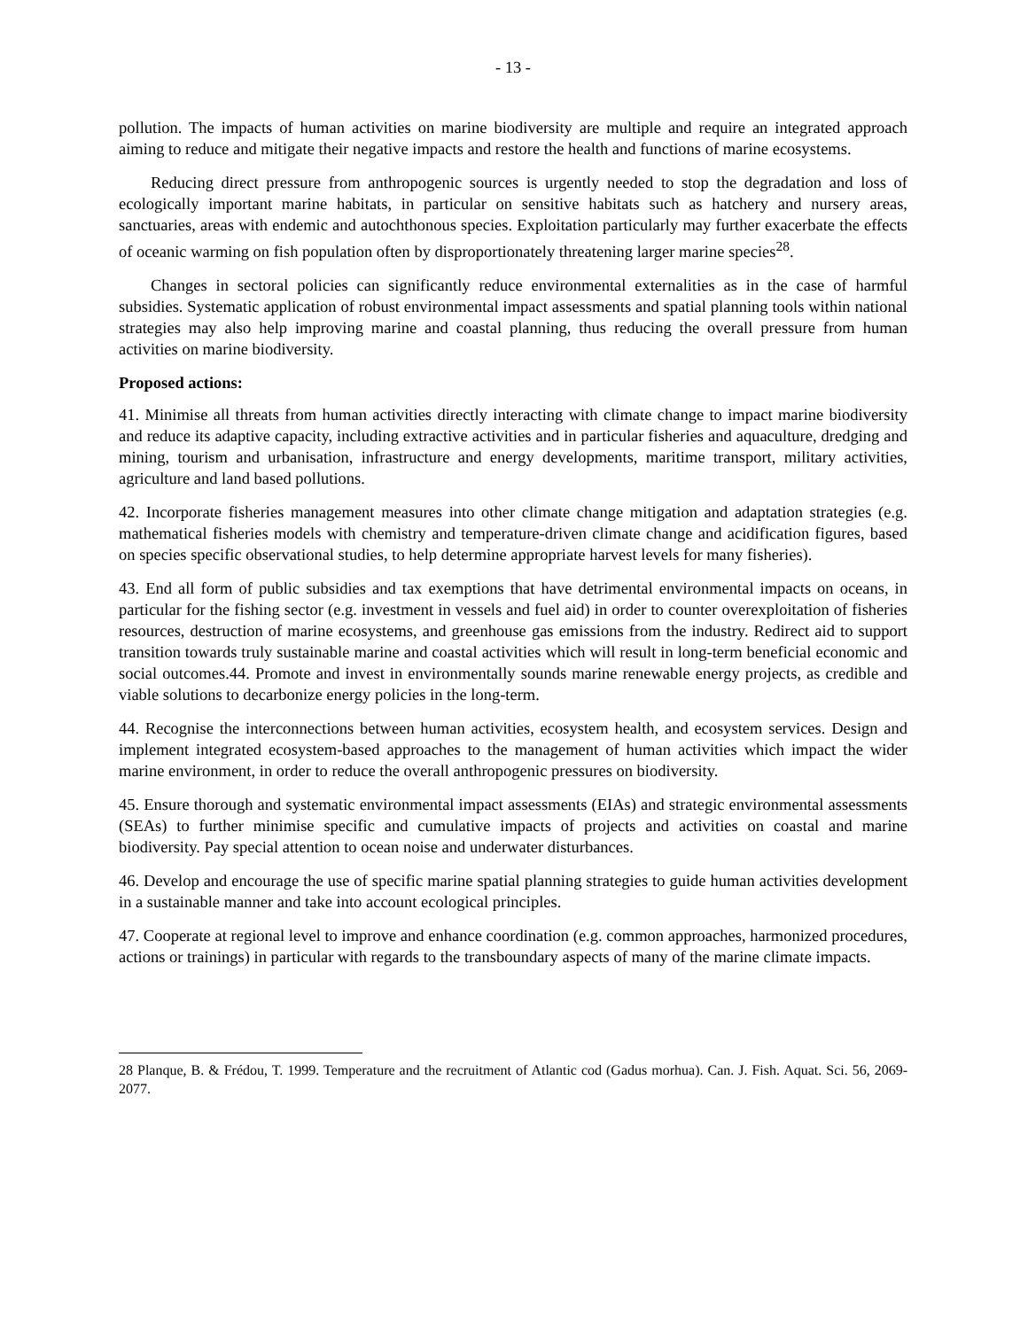- 13 -
pollution. The impacts of human activities on marine biodiversity are multiple and require an integrated approach aiming to reduce and mitigate their negative impacts and restore the health and functions of marine ecosystems.
Reducing direct pressure from anthropogenic sources is urgently needed to stop the degradation and loss of ecologically important marine habitats, in particular on sensitive habitats such as hatchery and nursery areas, sanctuaries, areas with endemic and autochthonous species. Exploitation particularly may further exacerbate the effects of oceanic warming on fish population often by disproportionately threatening larger marine species<sup>28</sup>.
Changes in sectoral policies can significantly reduce environmental externalities as in the case of harmful subsidies. Systematic application of robust environmental impact assessments and spatial planning tools within national strategies may also help improving marine and coastal planning, thus reducing the overall pressure from human activities on marine biodiversity.
Proposed actions:
41. Minimise all threats from human activities directly interacting with climate change to impact marine biodiversity and reduce its adaptive capacity, including extractive activities and in particular fisheries and aquaculture, dredging and mining, tourism and urbanisation, infrastructure and energy developments, maritime transport, military activities, agriculture and land based pollutions.
42. Incorporate fisheries management measures into other climate change mitigation and adaptation strategies (e.g. mathematical fisheries models with chemistry and temperature-driven climate change and acidification figures, based on species specific observational studies, to help determine appropriate harvest levels for many fisheries).
43. End all form of public subsidies and tax exemptions that have detrimental environmental impacts on oceans, in particular for the fishing sector (e.g. investment in vessels and fuel aid) in order to counter overexploitation of fisheries resources, destruction of marine ecosystems, and greenhouse gas emissions from the industry. Redirect aid to support transition towards truly sustainable marine and coastal activities which will result in long-term beneficial economic and social outcomes.44. Promote and invest in environmentally sounds marine renewable energy projects, as credible and viable solutions to decarbonize energy policies in the long-term.
44. Recognise the interconnections between human activities, ecosystem health, and ecosystem services. Design and implement integrated ecosystem-based approaches to the management of human activities which impact the wider marine environment, in order to reduce the overall anthropogenic pressures on biodiversity.
45. Ensure thorough and systematic environmental impact assessments (EIAs) and strategic environmental assessments (SEAs) to further minimise specific and cumulative impacts of projects and activities on coastal and marine biodiversity. Pay special attention to ocean noise and underwater disturbances.
46. Develop and encourage the use of specific marine spatial planning strategies to guide human activities development in a sustainable manner and take into account ecological principles.
47. Cooperate at regional level to improve and enhance coordination (e.g. common approaches, harmonized procedures, actions or trainings) in particular with regards to the transboundary aspects of many of the marine climate impacts.
28 Planque, B. & Frédou, T. 1999. Temperature and the recruitment of Atlantic cod (Gadus morhua). Can. J. Fish. Aquat. Sci. 56, 2069-2077.